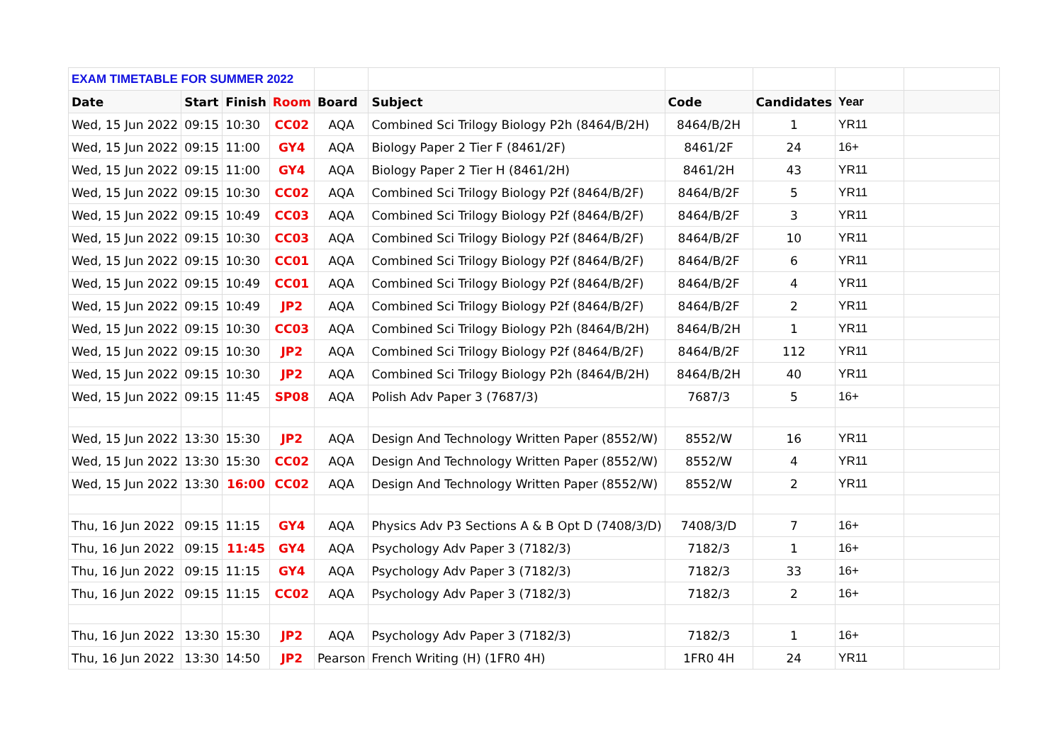| EXAM TIMETABLE FOR SUMMER 2022 | | | | | | | | | |
| Date | Start | Finish | Room | Board | Subject | Code | Candidates | Year | |
| Wed, 15 Jun 2022 | 09:15 | 10:30 | CC02 | AQA | Combined Sci Trilogy Biology P2h (8464/B/2H) | 8464/B/2H | 1 | YR11 | |
| Wed, 15 Jun 2022 | 09:15 | 11:00 | GY4 | AQA | Biology Paper 2 Tier F (8461/2F) | 8461/2F | 24 | 16+ | |
| Wed, 15 Jun 2022 | 09:15 | 11:00 | GY4 | AQA | Biology Paper 2 Tier H (8461/2H) | 8461/2H | 43 | YR11 | |
| Wed, 15 Jun 2022 | 09:15 | 10:30 | CC02 | AQA | Combined Sci Trilogy Biology P2f (8464/B/2F) | 8464/B/2F | 5 | YR11 | |
| Wed, 15 Jun 2022 | 09:15 | 10:49 | CC03 | AQA | Combined Sci Trilogy Biology P2f (8464/B/2F) | 8464/B/2F | 3 | YR11 | |
| Wed, 15 Jun 2022 | 09:15 | 10:30 | CC03 | AQA | Combined Sci Trilogy Biology P2f (8464/B/2F) | 8464/B/2F | 10 | YR11 | |
| Wed, 15 Jun 2022 | 09:15 | 10:30 | CC01 | AQA | Combined Sci Trilogy Biology P2f (8464/B/2F) | 8464/B/2F | 6 | YR11 | |
| Wed, 15 Jun 2022 | 09:15 | 10:49 | CC01 | AQA | Combined Sci Trilogy Biology P2f (8464/B/2F) | 8464/B/2F | 4 | YR11 | |
| Wed, 15 Jun 2022 | 09:15 | 10:49 | JP2 | AQA | Combined Sci Trilogy Biology P2f (8464/B/2F) | 8464/B/2F | 2 | YR11 | |
| Wed, 15 Jun 2022 | 09:15 | 10:30 | CC03 | AQA | Combined Sci Trilogy Biology P2h (8464/B/2H) | 8464/B/2H | 1 | YR11 | |
| Wed, 15 Jun 2022 | 09:15 | 10:30 | JP2 | AQA | Combined Sci Trilogy Biology P2f (8464/B/2F) | 8464/B/2F | 112 | YR11 | |
| Wed, 15 Jun 2022 | 09:15 | 10:30 | JP2 | AQA | Combined Sci Trilogy Biology P2h (8464/B/2H) | 8464/B/2H | 40 | YR11 | |
| Wed, 15 Jun 2022 | 09:15 | 11:45 | SP08 | AQA | Polish Adv Paper 3 (7687/3) | 7687/3 | 5 | 16+ | |
| Wed, 15 Jun 2022 | 13:30 | 15:30 | JP2 | AQA | Design And Technology Written Paper (8552/W) | 8552/W | 16 | YR11 | |
| Wed, 15 Jun 2022 | 13:30 | 15:30 | CC02 | AQA | Design And Technology Written Paper (8552/W) | 8552/W | 4 | YR11 | |
| Wed, 15 Jun 2022 | 13:30 | 16:00 | CC02 | AQA | Design And Technology Written Paper (8552/W) | 8552/W | 2 | YR11 | |
| Thu, 16 Jun 2022 | 09:15 | 11:15 | GY4 | AQA | Physics Adv P3 Sections A & B Opt D (7408/3/D) | 7408/3/D | 7 | 16+ | |
| Thu, 16 Jun 2022 | 09:15 | 11:45 | GY4 | AQA | Psychology Adv Paper 3 (7182/3) | 7182/3 | 1 | 16+ | |
| Thu, 16 Jun 2022 | 09:15 | 11:15 | GY4 | AQA | Psychology Adv Paper 3 (7182/3) | 7182/3 | 33 | 16+ | |
| Thu, 16 Jun 2022 | 09:15 | 11:15 | CC02 | AQA | Psychology Adv Paper 3 (7182/3) | 7182/3 | 2 | 16+ | |
| Thu, 16 Jun 2022 | 13:30 | 15:30 | JP2 | AQA | Psychology Adv Paper 3 (7182/3) | 7182/3 | 1 | 16+ | |
| Thu, 16 Jun 2022 | 13:30 | 14:50 | JP2 | Pearson | French Writing (H) (1FR0 4H) | 1FR0 4H | 24 | YR11 | |